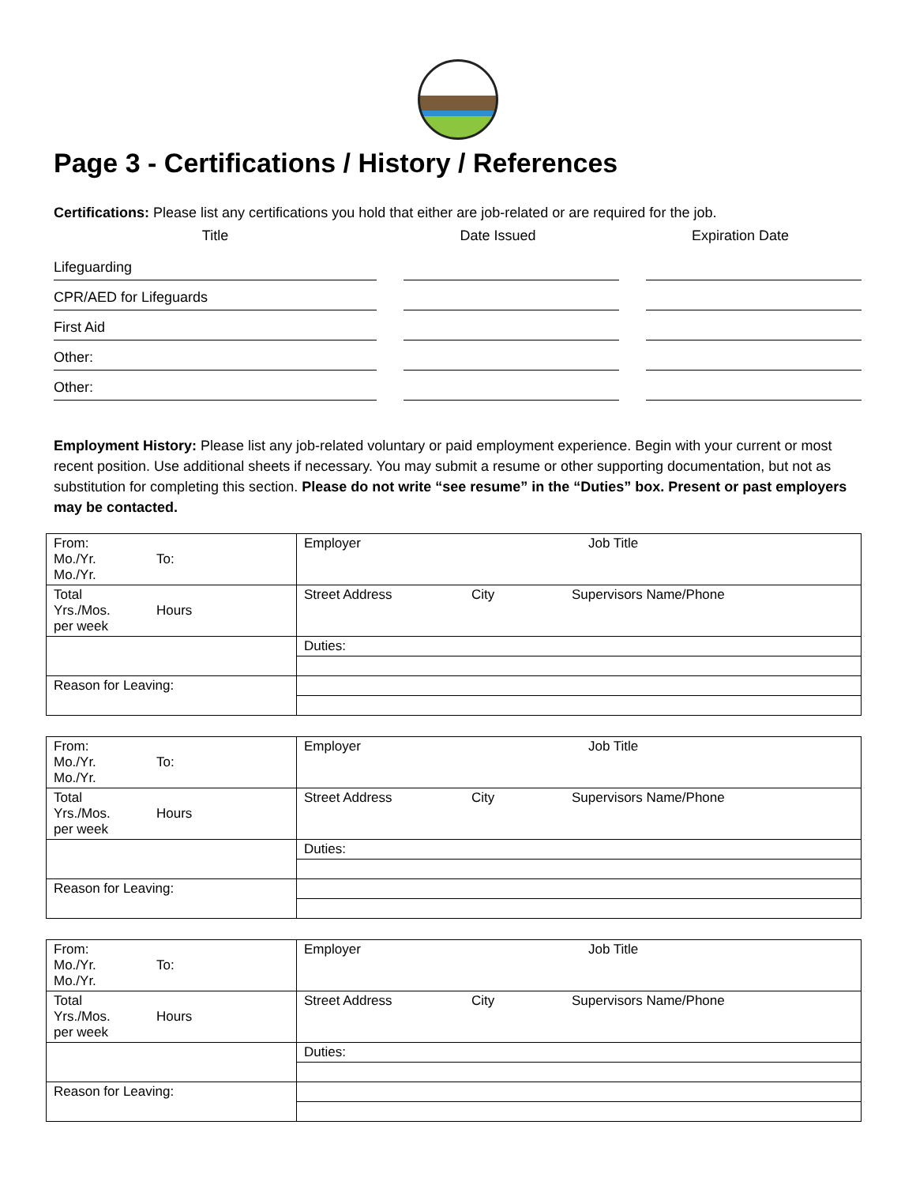Page 3 - Certifications / History / References
Certifications: Please list any certifications you hold that either are job-related or are required for the job.
Title Date Issued Expiration Date
Lifeguarding
CPR/AED for Lifeguards
First Aid
Other:
Other:
Employment History: Please list any job-related voluntary or paid employment experience. Begin with your current or most recent position. Use additional sheets if necessary. You may submit a resume or other supporting documentation, but not as substitution for completing this section. Please do not write “see resume” in the “Duties” box. Present or past employers may be contacted.
| From: Mo./Yr. To: Mo./Yr. | Employer Job Title |
| Total Yrs./Mos. Hours per week | Street Address City Supervisors Name/Phone |
| | Duties: |
| Reason for Leaving: | |
| From: Mo./Yr. To: Mo./Yr. | Employer Job Title |
| Total Yrs./Mos. Hours per week | Street Address City Supervisors Name/Phone |
| | Duties: |
| Reason for Leaving: | |
| From: Mo./Yr. To: Mo./Yr. | Employer Job Title |
| Total Yrs./Mos. Hours per week | Street Address City Supervisors Name/Phone |
| | Duties: |
| Reason for Leaving: | |